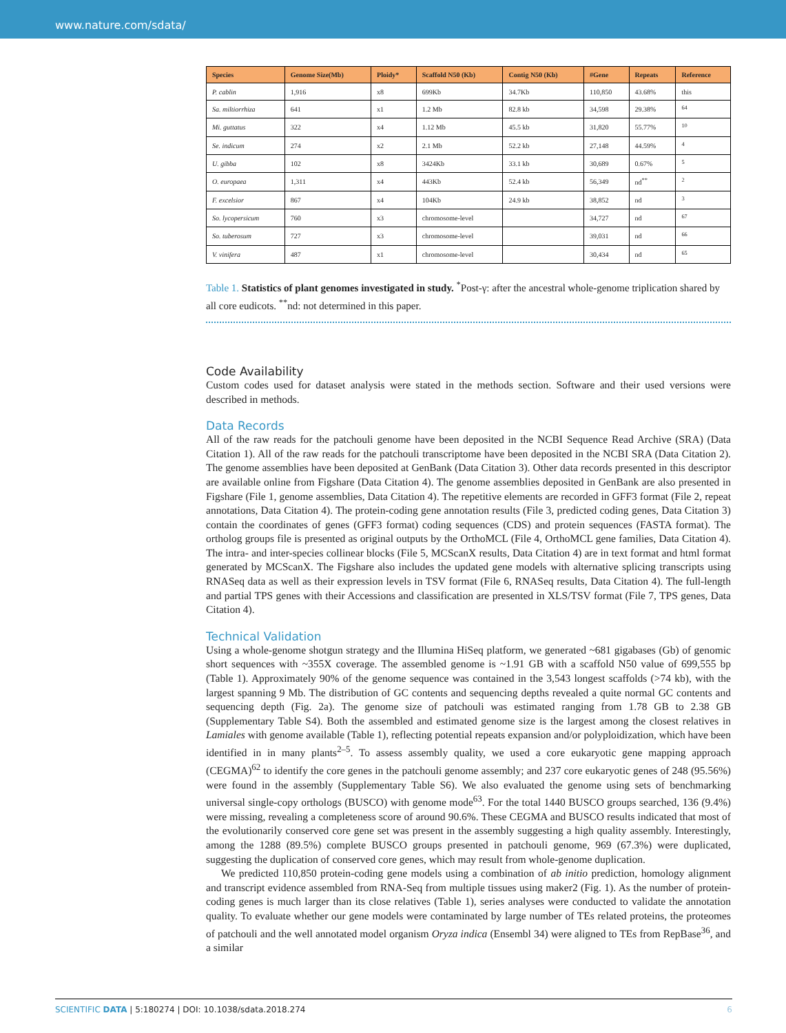www.nature.com/sdata/
| Species | Genome Size(Mb) | Ploidy* | Scaffold N50 (Kb) | Contig N50 (Kb) | #Gene | Repeats | Reference |
| --- | --- | --- | --- | --- | --- | --- | --- |
| P. cablin | 1,916 | x8 | 699Kb | 34.7Kb | 110,850 | 43.68% | this |
| Sa. miltiorrhiza | 641 | x1 | 1.2 Mb | 82.8 kb | 34,598 | 29.38% | <sup>64</sup> |
| Mi. guttatus | 322 | x4 | 1.12 Mb | 45.5 kb | 31,820 | 55.77% | <sup>10</sup> |
| Se. indicum | 274 | x2 | 2.1 Mb | 52.2 kb | 27,148 | 44.59% | <sup>4</sup> |
| U. gibba | 102 | x8 | 3424Kb | 33.1 kb | 30,689 | 0.67% | <sup>5</sup> |
| O. europaea | 1,311 | x4 | 443Kb | 52.4 kb | 56,349 | nd<sup>**</sup> | <sup>2</sup> |
| F. excelsior | 867 | x4 | 104Kb | 24.9 kb | 38,852 | nd | <sup>3</sup> |
| So. lycopersicum | 760 | x3 | chromosome-level | | 34,727 | nd | <sup>67</sup> |
| So. tuberosum | 727 | x3 | chromosome-level | | 39,031 | nd | <sup>66</sup> |
| V. vinifera | 487 | x1 | chromosome-level | | 30,434 | nd | <sup>65</sup> |
Table 1. Statistics of plant genomes investigated in study. <sup>*</sup>Post-γ: after the ancestral whole-genome triplication shared by all core eudicots. <sup>**</sup>nd: not determined in this paper.
Code Availability
Custom codes used for dataset analysis were stated in the methods section. Software and their used versions were described in methods.
Data Records
All of the raw reads for the patchouli genome have been deposited in the NCBI Sequence Read Archive (SRA) (Data Citation 1). All of the raw reads for the patchouli transcriptome have been deposited in the NCBI SRA (Data Citation 2). The genome assemblies have been deposited at GenBank (Data Citation 3). Other data records presented in this descriptor are available online from Figshare (Data Citation 4). The genome assemblies deposited in GenBank are also presented in Figshare (File 1, genome assemblies, Data Citation 4). The repetitive elements are recorded in GFF3 format (File 2, repeat annotations, Data Citation 4). The protein-coding gene annotation results (File 3, predicted coding genes, Data Citation 3) contain the coordinates of genes (GFF3 format) coding sequences (CDS) and protein sequences (FASTA format). The ortholog groups file is presented as original outputs by the OrthoMCL (File 4, OrthoMCL gene families, Data Citation 4). The intra- and inter-species collinear blocks (File 5, MCScanX results, Data Citation 4) are in text format and html format generated by MCScanX. The Figshare also includes the updated gene models with alternative splicing transcripts using RNASeq data as well as their expression levels in TSV format (File 6, RNASeq results, Data Citation 4). The full-length and partial TPS genes with their Accessions and classification are presented in XLS/TSV format (File 7, TPS genes, Data Citation 4).
Technical Validation
Using a whole-genome shotgun strategy and the Illumina HiSeq platform, we generated ~681 gigabases (Gb) of genomic short sequences with ~355X coverage. The assembled genome is ~1.91 GB with a scaffold N50 value of 699,555 bp (Table 1). Approximately 90% of the genome sequence was contained in the 3,543 longest scaffolds (>74 kb), with the largest spanning 9 Mb. The distribution of GC contents and sequencing depths revealed a quite normal GC contents and sequencing depth (Fig. 2a). The genome size of patchouli was estimated ranging from 1.78 GB to 2.38 GB (Supplementary Table S4). Both the assembled and estimated genome size is the largest among the closest relatives in Lamiales with genome available (Table 1), reflecting potential repeats expansion and/or polyploidization, which have been identified in in many plants<sup>2–5</sup>. To assess assembly quality, we used a core eukaryotic gene mapping approach (CEGMA)<sup>62</sup> to identify the core genes in the patchouli genome assembly; and 237 core eukaryotic genes of 248 (95.56%) were found in the assembly (Supplementary Table S6). We also evaluated the genome using sets of benchmarking universal single-copy orthologs (BUSCO) with genome mode<sup>63</sup>. For the total 1440 BUSCO groups searched, 136 (9.4%) were missing, revealing a completeness score of around 90.6%. These CEGMA and BUSCO results indicated that most of the evolutionarily conserved core gene set was present in the assembly suggesting a high quality assembly. Interestingly, among the 1288 (89.5%) complete BUSCO groups presented in patchouli genome, 969 (67.3%) were duplicated, suggesting the duplication of conserved core genes, which may result from whole-genome duplication.
We predicted 110,850 protein-coding gene models using a combination of ab initio prediction, homology alignment and transcript evidence assembled from RNA-Seq from multiple tissues using maker2 (Fig. 1). As the number of protein-coding genes is much larger than its close relatives (Table 1), series analyses were conducted to validate the annotation quality. To evaluate whether our gene models were contaminated by large number of TEs related proteins, the proteomes of patchouli and the well annotated model organism Oryza indica (Ensembl 34) were aligned to TEs from RepBase<sup>36</sup>, and a similar
SCIENTIFIC DATA | 5:180274 | DOI: 10.1038/sdata.2018.274 6